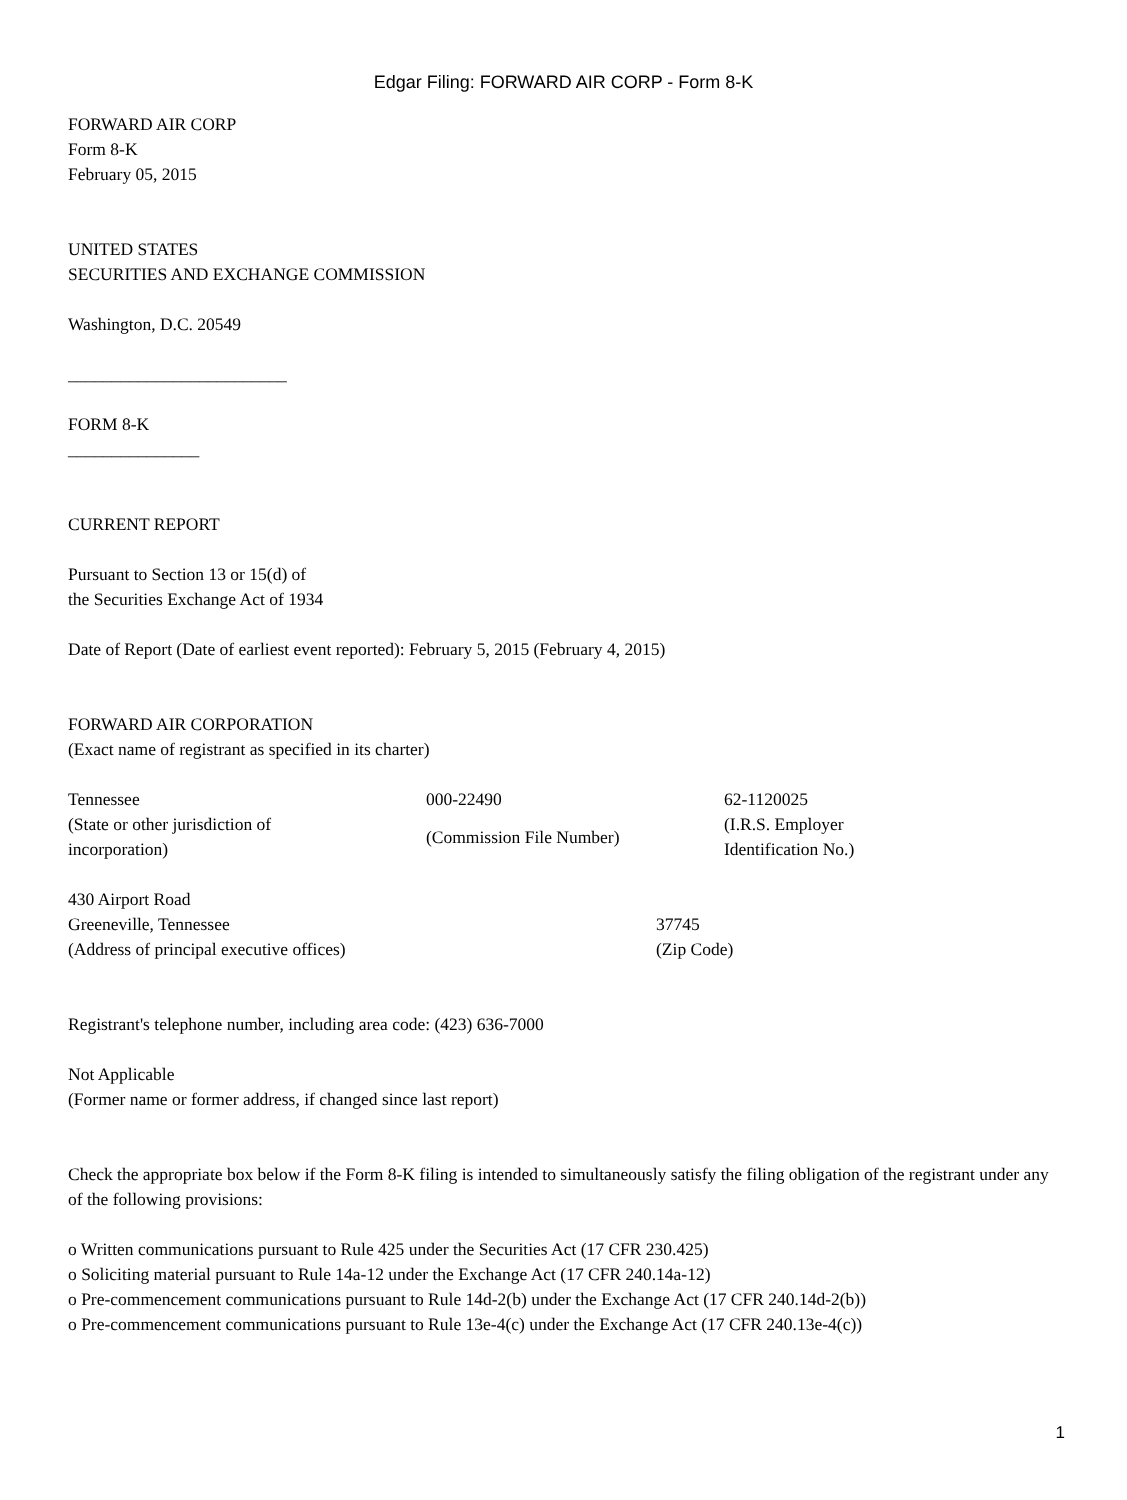Edgar Filing: FORWARD AIR CORP - Form 8-K
FORWARD AIR CORP
Form 8-K
February 05, 2015
UNITED STATES
SECURITIES AND EXCHANGE COMMISSION
Washington, D.C. 20549
_________________________
FORM 8-K
_______________
CURRENT REPORT
Pursuant to Section 13 or 15(d) of
the Securities Exchange Act of 1934
Date of Report (Date of earliest event reported): February 5, 2015 (February 4, 2015)
FORWARD AIR CORPORATION
(Exact name of registrant as specified in its charter)
| Tennessee | 000-22490 | 62-1120025 |
| (State or other jurisdiction of incorporation) | (Commission File Number) | (I.R.S. Employer Identification No.) |
| 430 Airport Road Greeneville, Tennessee (Address of principal executive offices) | 37745 (Zip Code) |
Registrant's telephone number, including area code: (423) 636-7000
Not Applicable
(Former name or former address, if changed since last report)
Check the appropriate box below if the Form 8-K filing is intended to simultaneously satisfy the filing obligation of the registrant under any of the following provisions:
o Written communications pursuant to Rule 425 under the Securities Act (17 CFR 230.425)
o Soliciting material pursuant to Rule 14a-12 under the Exchange Act (17 CFR 240.14a-12)
o Pre-commencement communications pursuant to Rule 14d-2(b) under the Exchange Act (17 CFR 240.14d-2(b))
o Pre-commencement communications pursuant to Rule 13e-4(c) under the Exchange Act (17 CFR 240.13e-4(c))
1